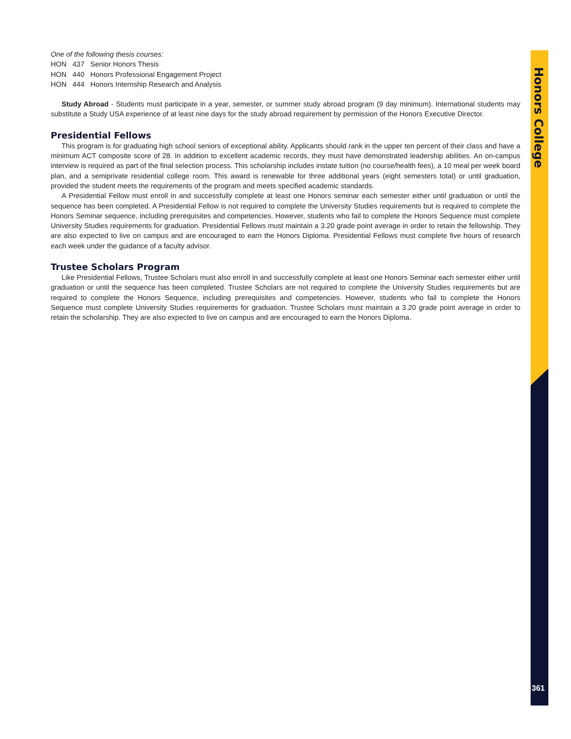Honors College
361
One of the following thesis courses:
HON 437 Senior Honors Thesis
HON 440 Honors Professional Engagement Project
HON 444 Honors Internship Research and Analysis
Study Abroad - Students must participate in a year, semester, or summer study abroad program (9 day minimum). International students may substitute a Study USA experience of at least nine days for the study abroad requirement by permission of the Honors Executive Director.
Presidential Fellows
This program is for graduating high school seniors of exceptional ability. Applicants should rank in the upper ten percent of their class and have a minimum ACT composite score of 28. In addition to excellent academic records, they must have demonstrated leadership abilities. An on-campus interview is required as part of the final selection process. This scholarship includes instate tuition (no course/health fees), a 10 meal per week board plan, and a semiprivate residential college room. This award is renewable for three additional years (eight semesters total) or until graduation, provided the student meets the requirements of the program and meets specified academic standards.
A Presidential Fellow must enroll in and successfully complete at least one Honors seminar each semester either until graduation or until the sequence has been completed. A Presidential Fellow is not required to complete the University Studies requirements but is required to complete the Honors Seminar sequence, including prerequisites and competencies. However, students who fail to complete the Honors Sequence must complete University Studies requirements for graduation. Presidential Fellows must maintain a 3.20 grade point average in order to retain the fellowship. They are also expected to live on campus and are encouraged to earn the Honors Diploma. Presidential Fellows must complete five hours of research each week under the guidance of a faculty advisor.
Trustee Scholars Program
Like Presidential Fellows, Trustee Scholars must also enroll in and successfully complete at least one Honors Seminar each semester either until graduation or until the sequence has been completed. Trustee Scholars are not required to complete the University Studies requirements but are required to complete the Honors Sequence, including prerequisites and competencies. However, students who fail to complete the Honors Sequence must complete University Studies requirements for graduation. Trustee Scholars must maintain a 3.20 grade point average in order to retain the scholarship. They are also expected to live on campus and are encouraged to earn the Honors Diploma.